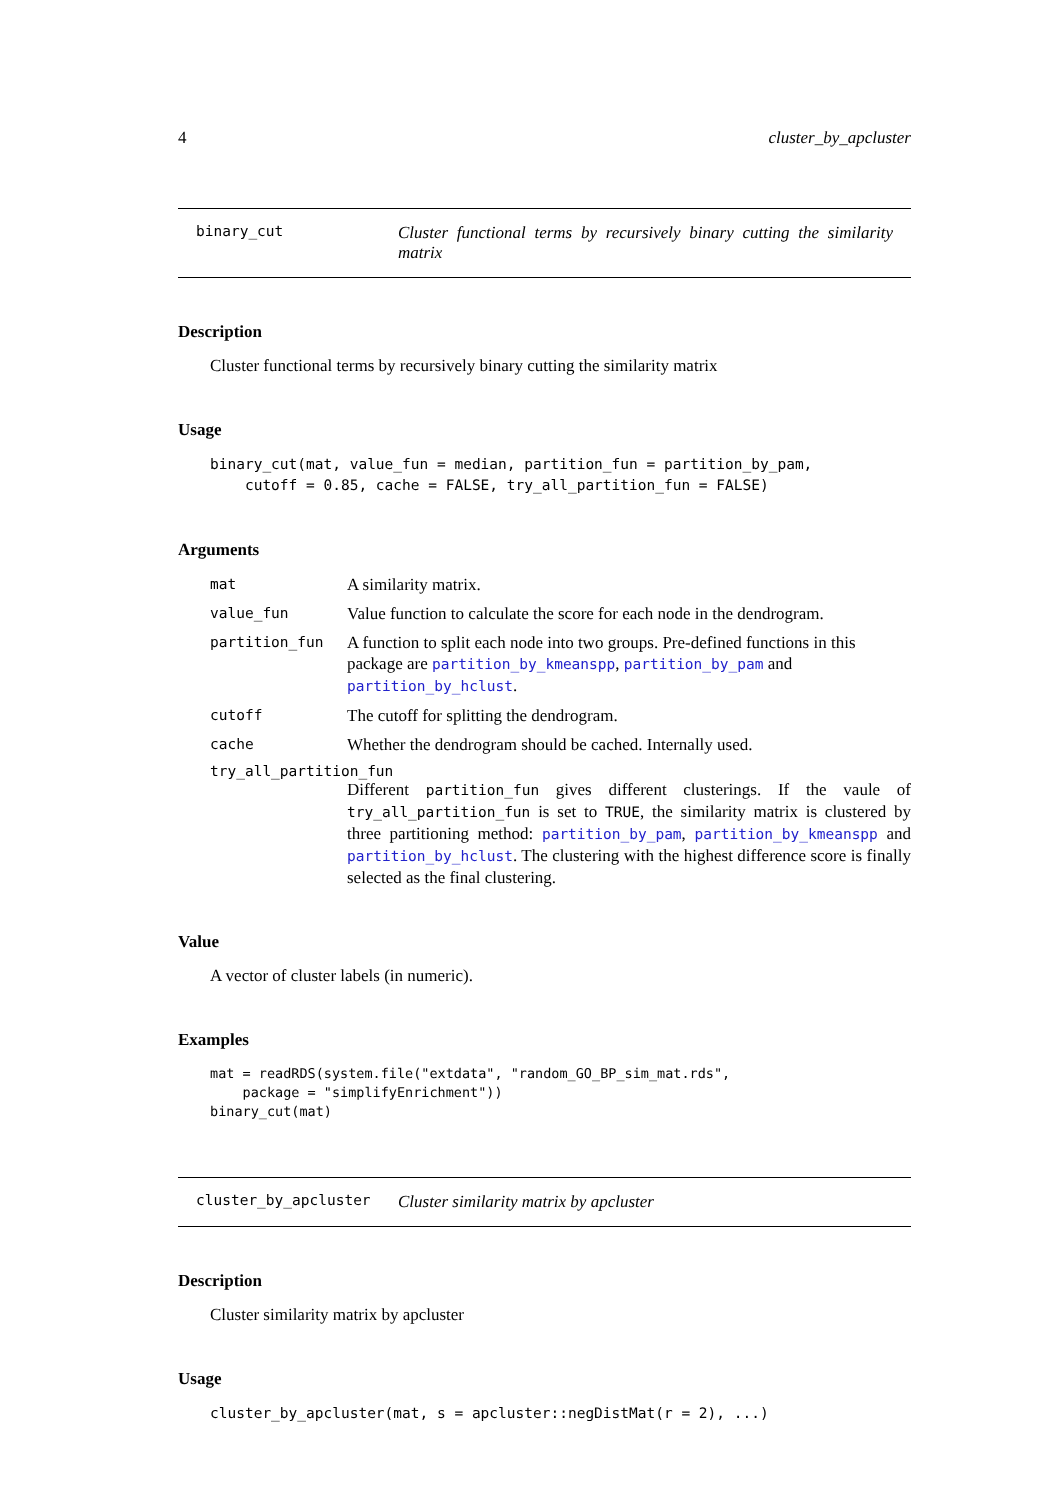4 cluster_by_apcluster
binary_cut Cluster functional terms by recursively binary cutting the similarity matrix
Description
Cluster functional terms by recursively binary cutting the similarity matrix
Usage
binary_cut(mat, value_fun = median, partition_fun = partition_by_pam,
    cutoff = 0.85, cache = FALSE, try_all_partition_fun = FALSE)
Arguments
mat A similarity matrix.
value_fun Value function to calculate the score for each node in the dendrogram.
partition_fun A function to split each node into two groups. Pre-defined functions in this package are partition_by_kmeanspp, partition_by_pam and partition_by_hclust.
cutoff The cutoff for splitting the dendrogram.
cache Whether the dendrogram should be cached. Internally used.
try_all_partition_fun
Different partition_fun gives different clusterings. If the vaule of try_all_partition_fun is set to TRUE, the similarity matrix is clustered by three partitioning method: partition_by_pam, partition_by_kmeanspp and partition_by_hclust. The clustering with the highest difference score is finally selected as the final clustering.
Value
A vector of cluster labels (in numeric).
Examples
mat = readRDS(system.file("extdata", "random_GO_BP_sim_mat.rds",
    package = "simplifyEnrichment"))
binary_cut(mat)
cluster_by_apcluster Cluster similarity matrix by apcluster
Description
Cluster similarity matrix by apcluster
Usage
cluster_by_apcluster(mat, s = apcluster::negDistMat(r = 2), ...)